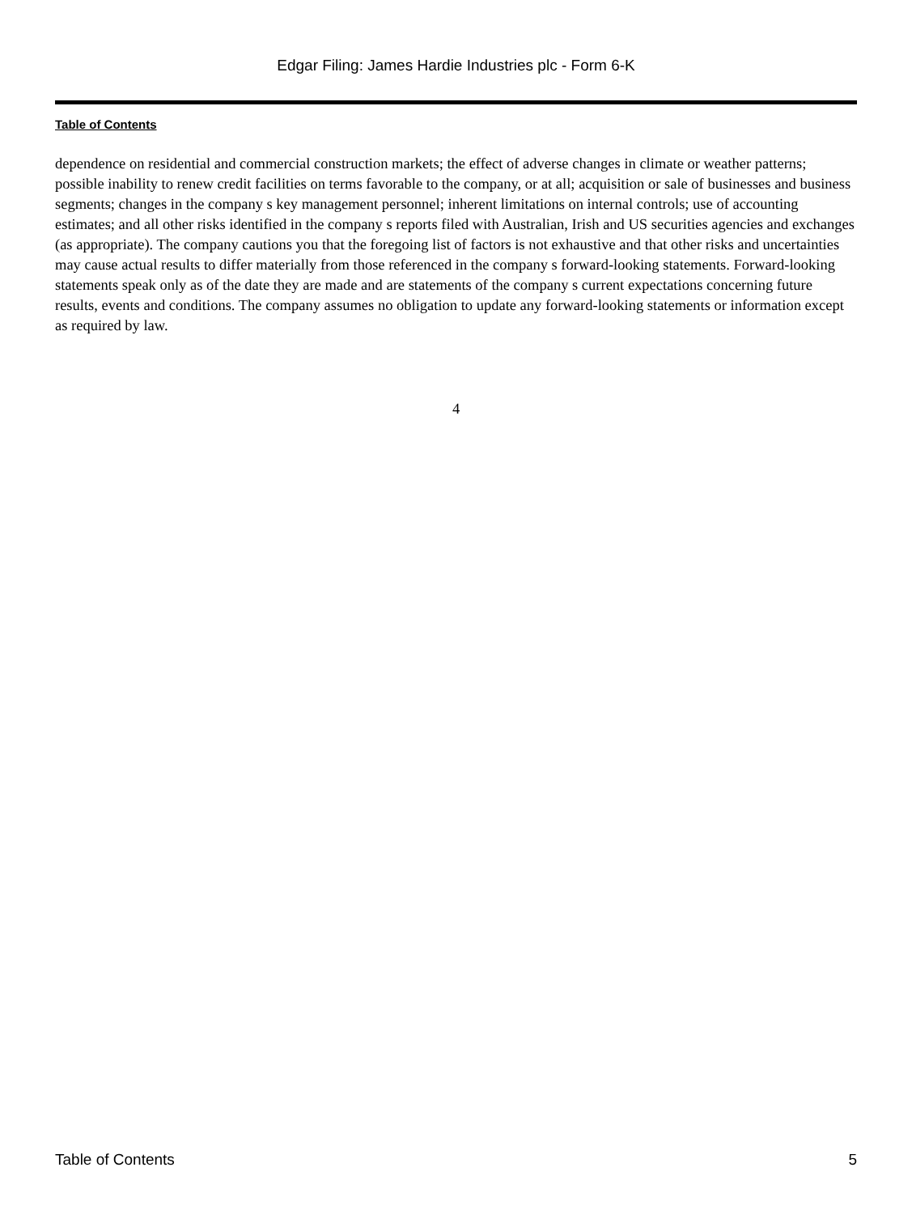Edgar Filing: James Hardie Industries plc - Form 6-K
Table of Contents
dependence on residential and commercial construction markets; the effect of adverse changes in climate or weather patterns; possible inability to renew credit facilities on terms favorable to the company, or at all; acquisition or sale of businesses and business segments; changes in the company s key management personnel; inherent limitations on internal controls; use of accounting estimates; and all other risks identified in the company s reports filed with Australian, Irish and US securities agencies and exchanges (as appropriate). The company cautions you that the foregoing list of factors is not exhaustive and that other risks and uncertainties may cause actual results to differ materially from those referenced in the company s forward-looking statements. Forward-looking statements speak only as of the date they are made and are statements of the company s current expectations concerning future results, events and conditions. The company assumes no obligation to update any forward-looking statements or information except as required by law.
4
Table of Contents 5